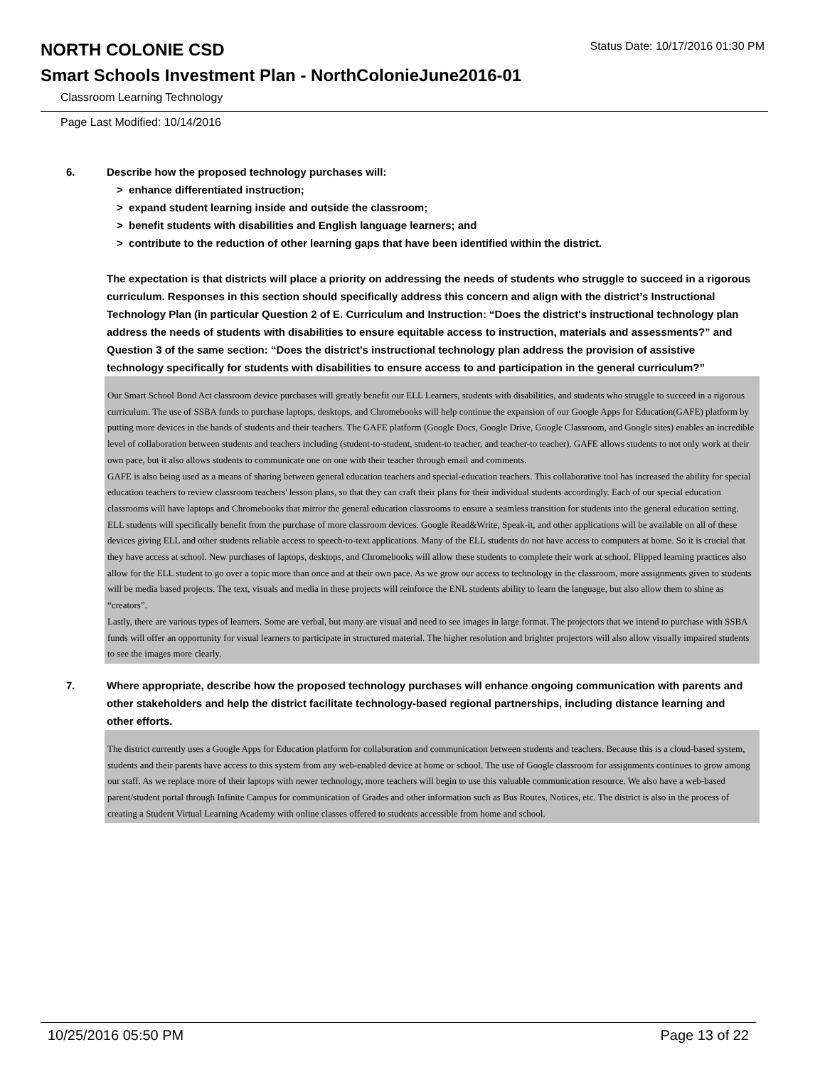NORTH COLONIE CSD
Status Date: 10/17/2016 01:30 PM
Smart Schools Investment Plan - NorthColonieJune2016-01
Classroom Learning Technology
Page Last Modified: 10/14/2016
6. Describe how the proposed technology purchases will:
> enhance differentiated instruction;
> expand student learning inside and outside the classroom;
> benefit students with disabilities and English language learners; and
> contribute to the reduction of other learning gaps that have been identified within the district.
The expectation is that districts will place a priority on addressing the needs of students who struggle to succeed in a rigorous curriculum. Responses in this section should specifically address this concern and align with the district’s Instructional Technology Plan (in particular Question 2 of E. Curriculum and Instruction: “Does the district's instructional technology plan address the needs of students with disabilities to ensure equitable access to instruction, materials and assessments?” and Question 3 of the same section: “Does the district's instructional technology plan address the provision of assistive technology specifically for students with disabilities to ensure access to and participation in the general curriculum?”
Our Smart School Bond Act classroom device purchases will greatly benefit our ELL Learners, students with disabilities, and students who struggle to succeed in a rigorous curriculum. The use of SSBA funds to purchase laptops, desktops, and Chromebooks will help continue the expansion of our Google Apps for Education(GAFE) platform by putting more devices in the hands of students and their teachers. The GAFE platform (Google Docs, Google Drive, Google Classroom, and Google sites) enables an incredible level of collaboration between students and teachers including (student-to-student, student-to teacher, and teacher-to teacher). GAFE allows students to not only work at their own pace, but it also allows students to communicate one on one with their teacher through email and comments.
GAFE is also being used as a means of sharing between general education teachers and special-education teachers. This collaborative tool has increased the ability for special education teachers to review classroom teachers' lesson plans, so that they can craft their plans for their individual students accordingly. Each of our special education classrooms will have laptops and Chromebooks that mirror the general education classrooms to ensure a seamless transition for students into the general education setting.
ELL students will specifically benefit from the purchase of more classroom devices. Google Read&Write, Speak-it, and other applications will be available on all of these devices giving ELL and other students reliable access to speech-to-text applications. Many of the ELL students do not have access to computers at home. So it is crucial that they have access at school. New purchases of laptops, desktops, and Chromebooks will allow these students to complete their work at school. Flipped learning practices also allow for the ELL student to go over a topic more than once and at their own pace. As we grow our access to technology in the classroom, more assignments given to students will be media based projects. The text, visuals and media in these projects will reinforce the ENL students ability to learn the language, but also allow them to shine as “creators”.
Lastly, there are various types of learners. Some are verbal, but many are visual and need to see images in large format. The projectors that we intend to purchase with SSBA funds will offer an opportunity for visual learners to participate in structured material. The higher resolution and brighter projectors will also allow visually impaired students to see the images more clearly.
7. Where appropriate, describe how the proposed technology purchases will enhance ongoing communication with parents and other stakeholders and help the district facilitate technology-based regional partnerships, including distance learning and other efforts.
The district currently uses a Google Apps for Education platform for collaboration and communication between students and teachers. Because this is a cloud-based system, students and their parents have access to this system from any web-enabled device at home or school. The use of Google classroom for assignments continues to grow among our staff. As we replace more of their laptops with newer technology, more teachers will begin to use this valuable communication resource. We also have a web-based parent/student portal through Infinite Campus for communication of Grades and other information such as Bus Routes, Notices, etc. The district is also in the process of creating a Student Virtual Learning Academy with online classes offered to students accessible from home and school.
10/25/2016 05:50 PM Page 13 of 22